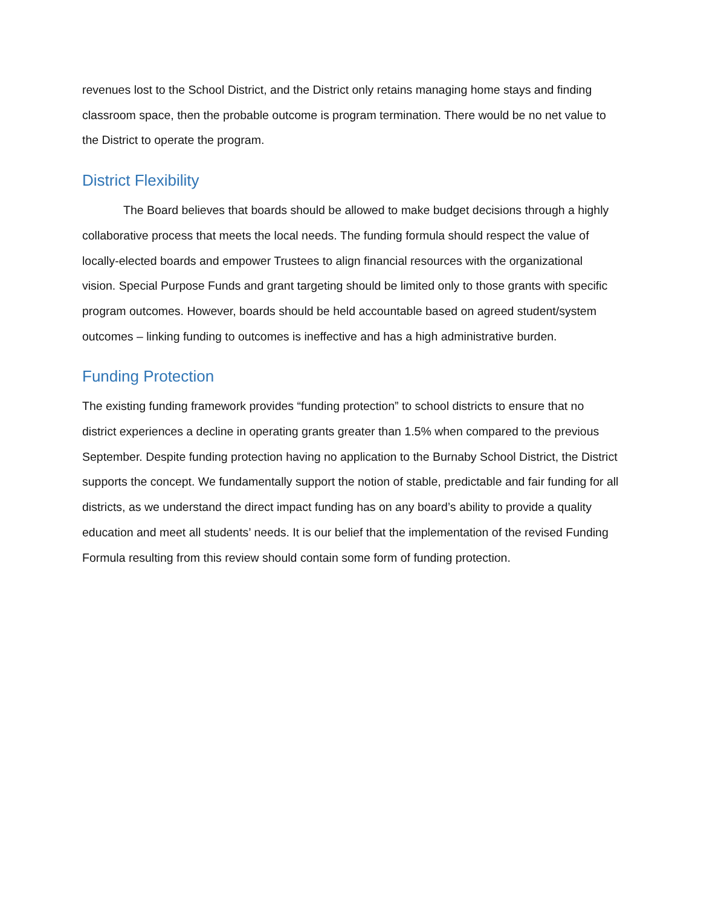revenues lost to the School District, and the District only retains managing home stays and finding classroom space, then the probable outcome is program termination. There would be no net value to the District to operate the program.
District Flexibility
The Board believes that boards should be allowed to make budget decisions through a highly collaborative process that meets the local needs. The funding formula should respect the value of locally-elected boards and empower Trustees to align financial resources with the organizational vision. Special Purpose Funds and grant targeting should be limited only to those grants with specific program outcomes. However, boards should be held accountable based on agreed student/system outcomes – linking funding to outcomes is ineffective and has a high administrative burden.
Funding Protection
The existing funding framework provides “funding protection” to school districts to ensure that no district experiences a decline in operating grants greater than 1.5% when compared to the previous September. Despite funding protection having no application to the Burnaby School District, the District supports the concept. We fundamentally support the notion of stable, predictable and fair funding for all districts, as we understand the direct impact funding has on any board’s ability to provide a quality education and meet all students’ needs. It is our belief that the implementation of the revised Funding Formula resulting from this review should contain some form of funding protection.